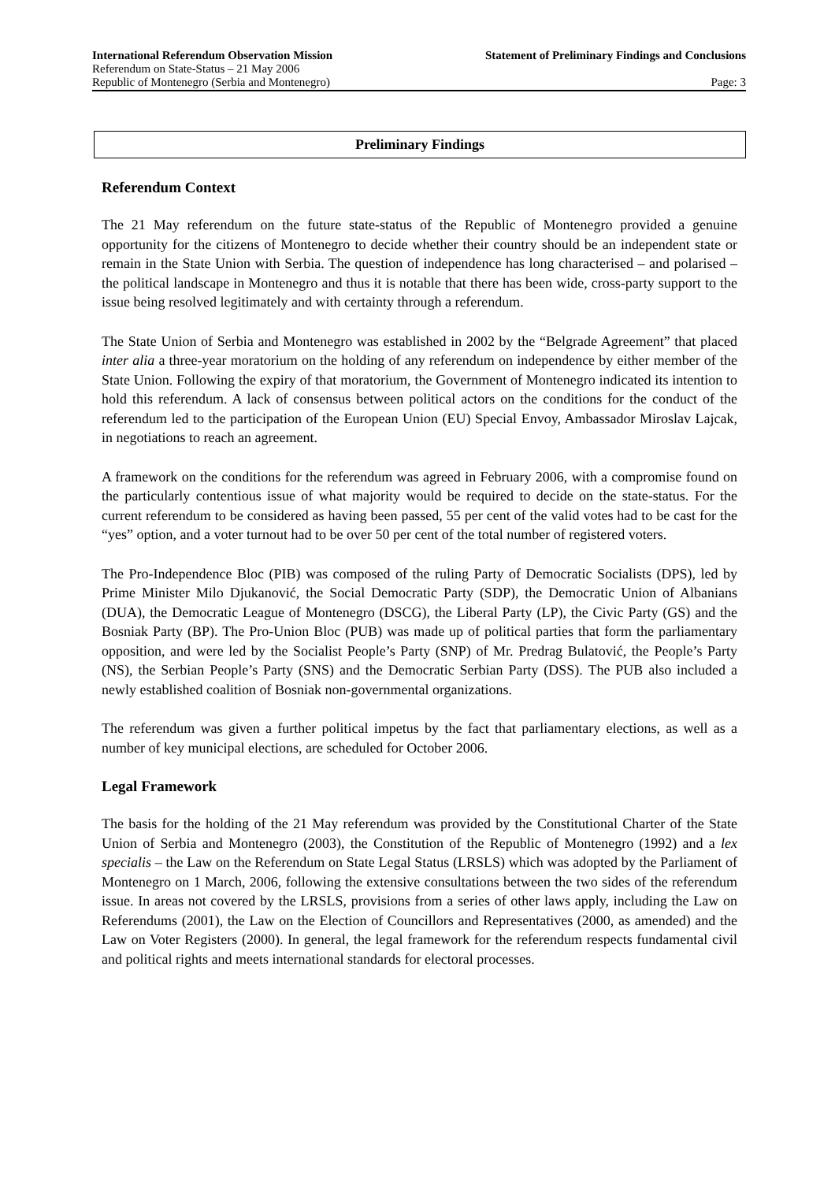International Referendum Observation Mission Statement of Preliminary Findings and Conclusions
Referendum on State-Status – 21 May 2006
Republic of Montenegro (Serbia and Montenegro) Page: 3
Preliminary Findings
Referendum Context
The 21 May referendum on the future state-status of the Republic of Montenegro provided a genuine opportunity for the citizens of Montenegro to decide whether their country should be an independent state or remain in the State Union with Serbia. The question of independence has long characterised – and polarised – the political landscape in Montenegro and thus it is notable that there has been wide, cross-party support to the issue being resolved legitimately and with certainty through a referendum.
The State Union of Serbia and Montenegro was established in 2002 by the “Belgrade Agreement” that placed inter alia a three-year moratorium on the holding of any referendum on independence by either member of the State Union. Following the expiry of that moratorium, the Government of Montenegro indicated its intention to hold this referendum. A lack of consensus between political actors on the conditions for the conduct of the referendum led to the participation of the European Union (EU) Special Envoy, Ambassador Miroslav Lajcak, in negotiations to reach an agreement.
A framework on the conditions for the referendum was agreed in February 2006, with a compromise found on the particularly contentious issue of what majority would be required to decide on the state-status. For the current referendum to be considered as having been passed, 55 per cent of the valid votes had to be cast for the “yes” option, and a voter turnout had to be over 50 per cent of the total number of registered voters.
The Pro-Independence Bloc (PIB) was composed of the ruling Party of Democratic Socialists (DPS), led by Prime Minister Milo Djukanović, the Social Democratic Party (SDP), the Democratic Union of Albanians (DUA), the Democratic League of Montenegro (DSCG), the Liberal Party (LP), the Civic Party (GS) and the Bosniak Party (BP). The Pro-Union Bloc (PUB) was made up of political parties that form the parliamentary opposition, and were led by the Socialist People’s Party (SNP) of Mr. Predrag Bulatović, the People’s Party (NS), the Serbian People’s Party (SNS) and the Democratic Serbian Party (DSS). The PUB also included a newly established coalition of Bosniak non-governmental organizations.
The referendum was given a further political impetus by the fact that parliamentary elections, as well as a number of key municipal elections, are scheduled for October 2006.
Legal Framework
The basis for the holding of the 21 May referendum was provided by the Constitutional Charter of the State Union of Serbia and Montenegro (2003), the Constitution of the Republic of Montenegro (1992) and a lex specialis – the Law on the Referendum on State Legal Status (LRSLS) which was adopted by the Parliament of Montenegro on 1 March, 2006, following the extensive consultations between the two sides of the referendum issue. In areas not covered by the LRSLS, provisions from a series of other laws apply, including the Law on Referendums (2001), the Law on the Election of Councillors and Representatives (2000, as amended) and the Law on Voter Registers (2000). In general, the legal framework for the referendum respects fundamental civil and political rights and meets international standards for electoral processes.